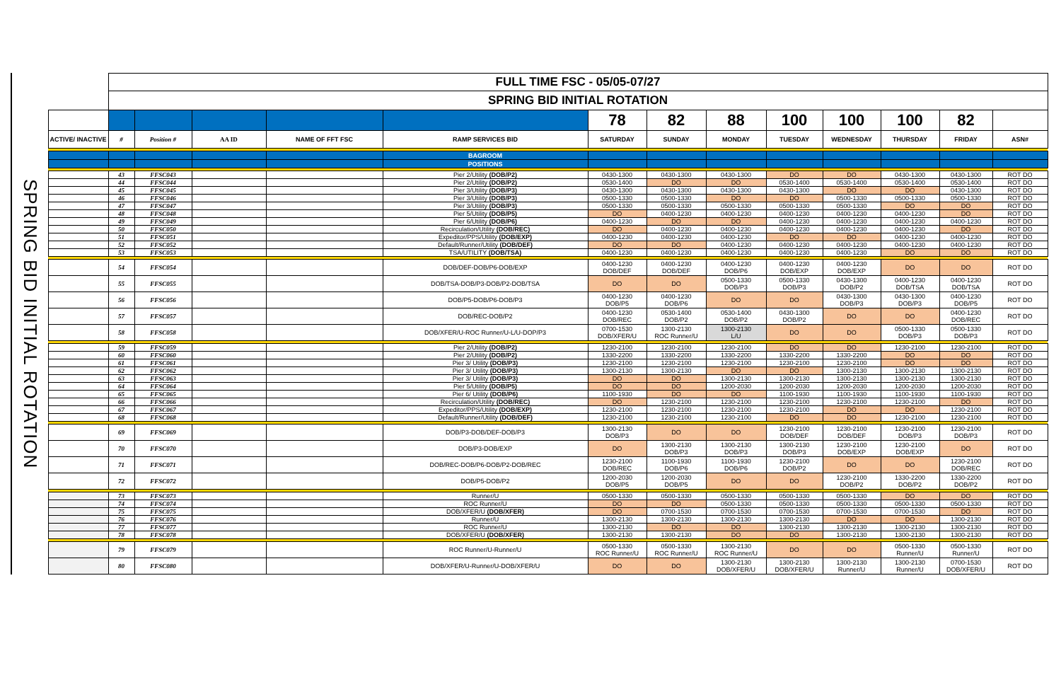SPRING BID INITIAL ROTATION
| | FULL TIME FSC - 05/05-07/27 | | | | | | | | | | | | |
| | SPRING BID INITIAL ROTATION | | | | | | | | | | | | |
| | | | | | | 78 | 82 | 88 | 100 | 100 | 100 | 82 | |
| ACTIVE/ INACTIVE | # | Position # | AA ID | NAME OF FFT FSC | RAMP SERVICES BID | SATURDAY | SUNDAY | MONDAY | TUESDAY | WEDNESDAY | THURSDAY | FRIDAY | ASN# |
| | | | | | BAGROOM | | | | | | | | |
| | | | | | POSITIONS | | | | | | | | |
| | 43 | FFSC043 | | | Pier 2/Utility (DOB/P2) | 0430-1300 | 0430-1300 | 0430-1300 | DO | DO | 0430-1300 | 0430-1300 | ROT DO |
| | 44 | FFSC044 | | | Pier 2/Utility (DOB/P2) | 0530-1400 | DO | DO | 0530-1400 | 0530-1400 | 0530-1400 | 0530-1400 | ROT DO |
| | 45 | FFSC045 | | | Pier 3/Utility (DOB/P3) | 0430-1300 | 0430-1300 | 0430-1300 | 0430-1300 | DO | DO | 0430-1300 | ROT DO |
| | 46 | FFSC046 | | | Pier 3/Utility (DOB/P3) | 0500-1330 | 0500-1330 | DO | DO | 0500-1330 | 0500-1330 | 0500-1330 | ROT DO |
| | 47 | FFSC047 | | | Pier 3/Utility (DOB/P3) | 0500-1330 | 0500-1330 | 0500-1330 | 0500-1330 | 0500-1330 | DO | DO | ROT DO |
| | 48 | FFSC048 | | | Pier 5/Utility (DOB/P5) | DO | 0400-1230 | 0400-1230 | 0400-1230 | 0400-1230 | 0400-1230 | DO | ROT DO |
| | 49 | FFSC049 | | | Pier 6/Utility (DOB/P6) | 0400-1230 | DO | DO | 0400-1230 | 0400-1230 | 0400-1230 | 0400-1230 | ROT DO |
| | 50 | FFSC050 | | | Recirculation/Utility (DOB/REC) | DO | 0400-1230 | 0400-1230 | 0400-1230 | 0400-1230 | 0400-1230 | DO | ROT DO |
| | 51 | FFSC051 | | | Expeditor/PPS/Utility (DOB/EXP) | 0400-1230 | 0400-1230 | 0400-1230 | DO | DO | 0400-1230 | 0400-1230 | ROT DO |
| | 52 | FFSC052 | | | Default/Runner/Utility (DOB/DEF) | DO | DO | 0400-1230 | 0400-1230 | 0400-1230 | 0400-1230 | 0400-1230 | ROT DO |
| | 53 | FFSC053 | | | TSA/UTILITY (DOB/TSA) | 0400-1230 | 0400-1230 | 0400-1230 | 0400-1230 | 0400-1230 | DO | DO | ROT DO |
| | 54 | FFSC054 | | | DOB/DEF-DOB/P6-DOB/EXP | 0400-1230 DOB/DEF | 0400-1230 DOB/DEF | 0400-1230 DOB/P6 | 0400-1230 DOB/EXP | 0400-1230 DOB/EXP | DO | DO | ROT DO |
| | 55 | FFSC055 | | | DOB/TSA-DOB/P3-DOB/P2-DOB/TSA | DO | DO | 0500-1330 DOB/P3 | 0500-1330 DOB/P3 | 0430-1300 DOB/P2 | 0400-1230 DOB/TSA | 0400-1230 DOB/TSA | ROT DO |
| | 56 | FFSC056 | | | DOB/P5-DOB/P6-DOB/P3 | 0400-1230 DOB/P5 | 0400-1230 DOB/P6 | DO | DO | 0430-1300 DOB/P3 | 0430-1300 DOB/P3 | 0400-1230 DOB/P5 | ROT DO |
| | 57 | FFSC057 | | | DOB/REC-DOB/P2 | 0400-1230 DOB/REC | 0530-1400 DOB/P2 | 0530-1400 DOB/P2 | 0430-1300 DOB/P2 | DO | DO | 0400-1230 DOB/REC | ROT DO |
| | 58 | FFSC058 | | | DOB/XFER/U-ROC Runner/U-L/U-DOP/P3 | 0700-1530 DOB/XFER/U | 1300-2130 ROC Runner/U | 1300-2130 L/U | DO | DO | 0500-1330 DOB/P3 | 0500-1330 DOB/P3 | ROT DO |
| | 59 | FFSC059 | | | Pier 2/Utility (DOB/P2) | 1230-2100 | 1230-2100 | 1230-2100 | DO | DO | 1230-2100 | 1230-2100 | ROT DO |
| | 60 | FFSC060 | | | Pier 2/Utility (DOB/P2) | 1330-2200 | 1330-2200 | 1330-2200 | 1330-2200 | 1330-2200 | DO | DO | ROT DO |
| | 61 | FFSC061 | | | Pier 3/ Utility (DOB/P3) | 1230-2100 | 1230-2100 | 1230-2100 | 1230-2100 | 1230-2100 | DO | DO | ROT DO |
| | 62 | FFSC062 | | | Pier 3/ Utility (DOB/P3) | 1300-2130 | 1300-2130 | DO | DO | 1300-2130 | 1300-2130 | 1300-2130 | ROT DO |
| | 63 | FFSC063 | | | Pier 3/ Utility (DOB/P3) | DO | DO | 1300-2130 | 1300-2130 | 1300-2130 | 1300-2130 | 1300-2130 | ROT DO |
| | 64 | FFSC064 | | | Pier 5/Utility (DOB/P5) | DO | DO | 1200-2030 | 1200-2030 | 1200-2030 | 1200-2030 | 1200-2030 | ROT DO |
| | 65 | FFSC065 | | | Pier 6/ Utility (DOB/P6) | 1100-1930 | DO | DO | 1100-1930 | 1100-1930 | 1100-1930 | 1100-1930 | ROT DO |
| | 66 | FFSC066 | | | Recirculation/Utility (DOB/REC) | DO | 1230-2100 | 1230-2100 | 1230-2100 | 1230-2100 | 1230-2100 | DO | ROT DO |
| | 67 | FFSC067 | | | Expeditor/PPS/Utility (DOB/EXP) | 1230-2100 | 1230-2100 | 1230-2100 | 1230-2100 | DO | DO | 1230-2100 | ROT DO |
| | 68 | FFSC068 | | | Default/Runner/Utility (DOB/DEF) | 1230-2100 | 1230-2100 | 1230-2100 | DO | DO | 1230-2100 | 1230-2100 | ROT DO |
| | 69 | FFSC069 | | | DOB/P3-DOB/DEF-DOB/P3 | 1300-2130 DOB/P3 | DO | DO | 1230-2100 DOB/DEF | 1230-2100 DOB/DEF | 1230-2100 DOB/P3 | 1230-2100 DOB/P3 | ROT DO |
| | 70 | FFSC070 | | | DOB/P3-DOB/EXP | DO | 1300-2130 DOB/P3 | 1300-2130 DOB/P3 | 1300-2130 DOB/P3 | 1230-2100 DOB/EXP | 1230-2100 DOB/EXP | DO | ROT DO |
| | 71 | FFSC071 | | | DOB/REC-DOB/P6-DOB/P2-DOB/REC | 1230-2100 DOB/REC | 1100-1930 DOB/P6 | 1100-1930 DOB/P6 | 1230-2100 DOB/P2 | DO | DO | 1230-2100 DOB/REC | ROT DO |
| | 72 | FFSC072 | | | DOB/P5-DOB/P2 | 1200-2030 DOB/P5 | 1200-2030 DOB/P5 | DO | DO | 1230-2100 DOB/P2 | 1330-2200 DOB/P2 | 1330-2200 DOB/P2 | ROT DO |
| | 73 | FFSC073 | | | Runner/U | 0500-1330 | 0500-1330 | 0500-1330 | 0500-1330 | 0500-1330 | DO | DO | ROT DO |
| | 74 | FFSC074 | | | ROC Runner/U | DO | DO | 0500-1330 | 0500-1330 | 0500-1330 | 0500-1330 | 0500-1330 | ROT DO |
| | 75 | FFSC075 | | | DOB/XFER/U (DOB/XFER) | DO | 0700-1530 | 0700-1530 | 0700-1530 | 0700-1530 | 0700-1530 | DO | ROT DO |
| | 76 | FFSC076 | | | Runner/U | 1300-2130 | 1300-2130 | 1300-2130 | 1300-2130 | DO | DO | 1300-2130 | ROT DO |
| | 77 | FFSC077 | | | ROC Runner/U | 1300-2130 | DO | DO | 1300-2130 | 1300-2130 | 1300-2130 | 1300-2130 | ROT DO |
| | 78 | FFSC078 | | | DOB/XFER/U (DOB/XFER) | 1300-2130 | 1300-2130 | DO | DO | 1300-2130 | 1300-2130 | 1300-2130 | ROT DO |
| | 79 | FFSC079 | | | ROC Runner/U-Runner/U | 0500-1330 ROC Runner/U | 0500-1330 ROC Runner/U | 1300-2130 ROC Runner/U | DO | DO | 0500-1330 Runner/U | 0500-1330 Runner/U | ROT DO |
| | 80 | FFSC080 | | | DOB/XFER/U-Runner/U-DOB/XFER/U | DO | DO | 1300-2130 DOB/XFER/U | 1300-2130 DOB/XFER/U | 1300-2130 Runner/U | 1300-2130 Runner/U | 0700-1530 DOB/XFER/U | ROT DO |